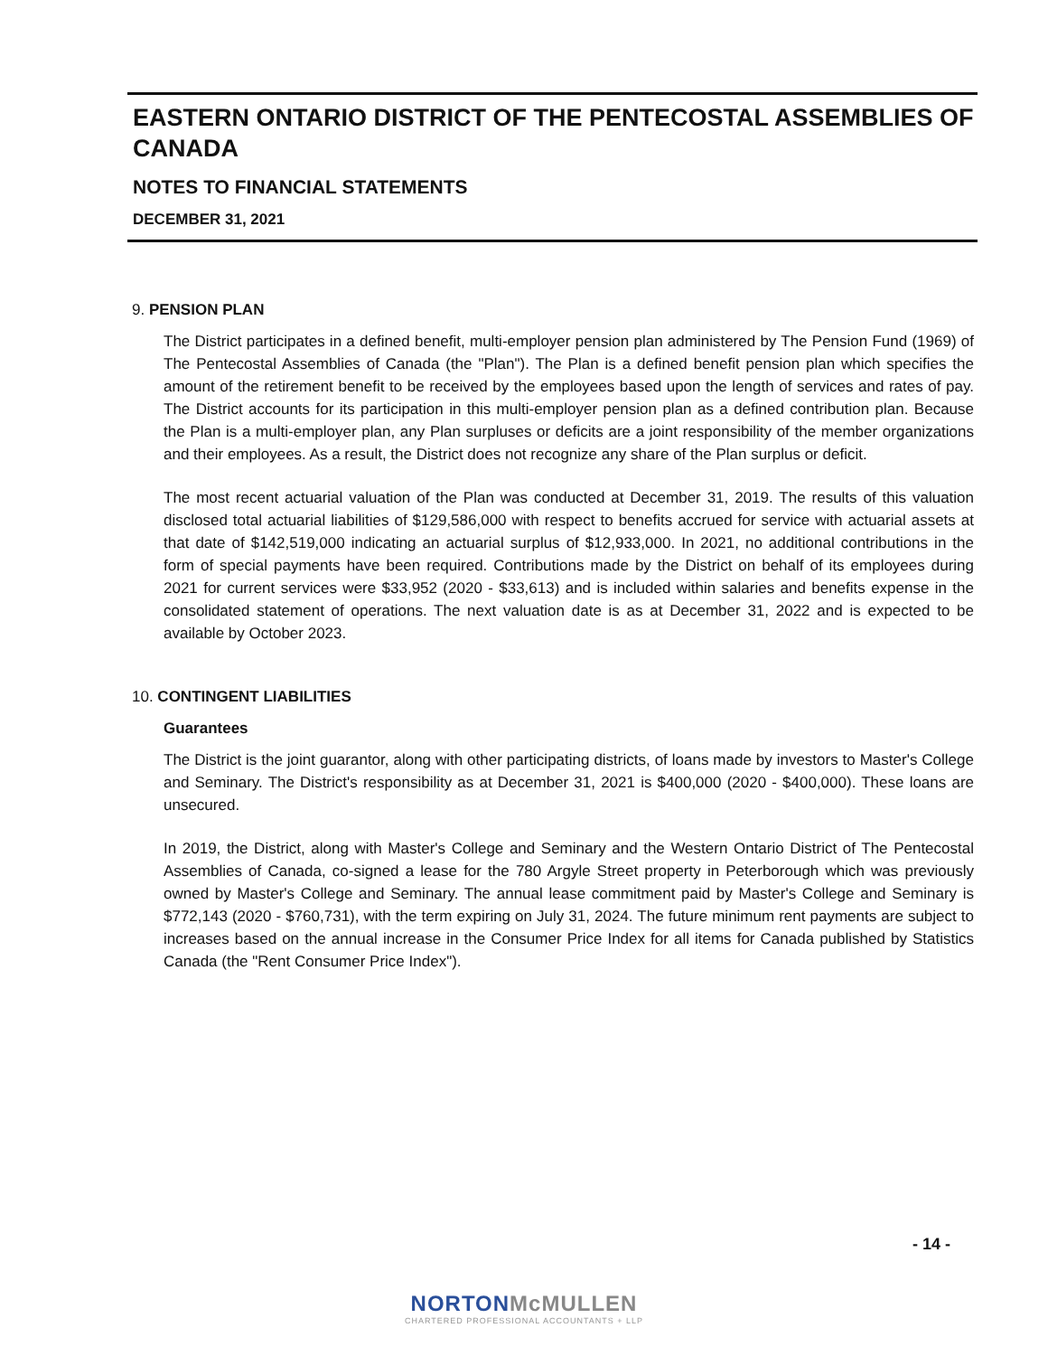EASTERN ONTARIO DISTRICT OF THE PENTECOSTAL ASSEMBLIES OF CANADA
NOTES TO FINANCIAL STATEMENTS
DECEMBER 31, 2021
9. PENSION PLAN
The District participates in a defined benefit, multi-employer pension plan administered by The Pension Fund (1969) of The Pentecostal Assemblies of Canada (the "Plan"). The Plan is a defined benefit pension plan which specifies the amount of the retirement benefit to be received by the employees based upon the length of services and rates of pay. The District accounts for its participation in this multi-employer pension plan as a defined contribution plan. Because the Plan is a multi-employer plan, any Plan surpluses or deficits are a joint responsibility of the member organizations and their employees. As a result, the District does not recognize any share of the Plan surplus or deficit.
The most recent actuarial valuation of the Plan was conducted at December 31, 2019. The results of this valuation disclosed total actuarial liabilities of $129,586,000 with respect to benefits accrued for service with actuarial assets at that date of $142,519,000 indicating an actuarial surplus of $12,933,000. In 2021, no additional contributions in the form of special payments have been required. Contributions made by the District on behalf of its employees during 2021 for current services were $33,952 (2020 - $33,613) and is included within salaries and benefits expense in the consolidated statement of operations. The next valuation date is as at December 31, 2022 and is expected to be available by October 2023.
10. CONTINGENT LIABILITIES
Guarantees
The District is the joint guarantor, along with other participating districts, of loans made by investors to Master's College and Seminary. The District's responsibility as at December 31, 2021 is $400,000 (2020 - $400,000). These loans are unsecured.
In 2019, the District, along with Master's College and Seminary and the Western Ontario District of The Pentecostal Assemblies of Canada, co-signed a lease for the 780 Argyle Street property in Peterborough which was previously owned by Master's College and Seminary. The annual lease commitment paid by Master's College and Seminary is $772,143 (2020 - $760,731), with the term expiring on July 31, 2024. The future minimum rent payments are subject to increases based on the annual increase in the Consumer Price Index for all items for Canada published by Statistics Canada (the "Rent Consumer Price Index").
- 14 -
NORTONMcMULLEN
CHARTERED PROFESSIONAL ACCOUNTANTS + LLP